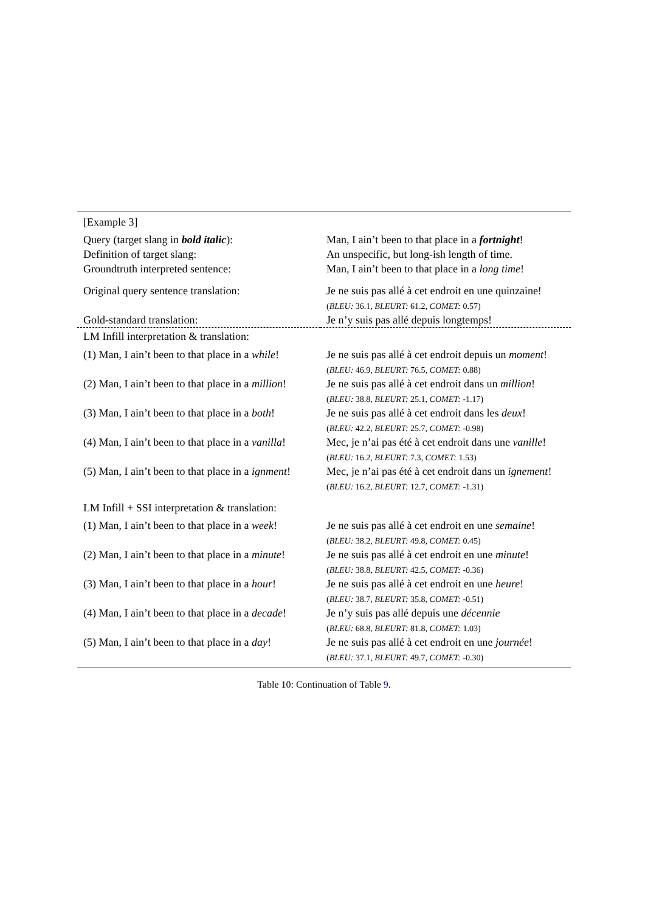| [Example 3] | |
| Query (target slang in bold italic ): | Man, I ain’t been to that place in a fortnight ! |
| Definition of target slang: | An unspecific, but long-ish length of time. |
| Groundtruth interpreted sentence: | Man, I ain’t been to that place in a long time ! |
| Original query sentence translation: | Je ne suis pas allé à cet endroit en une quinzaine! ( BLEU: 36.1, BLEURT: 61.2, COMET: 0.57) |
| Gold-standard translation: | Je n’y suis pas allé depuis longtemps! |
| LM Infill interpretation & translation: | |
| (1) Man, I ain’t been to that place in a while ! | Je ne suis pas allé à cet endroit depuis un moment ! ( BLEU: 46.9, BLEURT: 76.5, COMET: 0.88) |
| (2) Man, I ain’t been to that place in a million ! | Je ne suis pas allé à cet endroit dans un million ! ( BLEU: 38.8, BLEURT: 25.1, COMET: -1.17) |
| (3) Man, I ain’t been to that place in a both ! | Je ne suis pas allé à cet endroit dans les deux ! ( BLEU: 42.2, BLEURT: 25.7, COMET: -0.98) |
| (4) Man, I ain’t been to that place in a vanilla ! | Mec, je n’ai pas été à cet endroit dans une vanille ! ( BLEU: 16.2, BLEURT: 7.3, COMET: 1.53) |
| (5) Man, I ain’t been to that place in a ignment ! | Mec, je n’ai pas été à cet endroit dans un ignement ! ( BLEU: 16.2, BLEURT: 12.7, COMET: -1.31) |
| LM Infill + SSI interpretation & translation: | |
| (1) Man, I ain’t been to that place in a week ! | Je ne suis pas allé à cet endroit en une semaine ! ( BLEU: 38.2, BLEURT: 49.8, COMET: 0.45) |
| (2) Man, I ain’t been to that place in a minute ! | Je ne suis pas allé à cet endroit en une minute ! ( BLEU: 38.8, BLEURT: 42.5, COMET: -0.36) |
| (3) Man, I ain’t been to that place in a hour ! | Je ne suis pas allé à cet endroit en une heure ! ( BLEU: 38.7, BLEURT: 35.8, COMET: -0.51) |
| (4) Man, I ain’t been to that place in a decade ! | Je n’y suis pas allé depuis une décennie ( BLEU: 68.8, BLEURT: 81.8, COMET: 1.03) |
| (5) Man, I ain’t been to that place in a day ! | Je ne suis pas allé à cet endroit en une journée ! ( BLEU: 37.1, BLEURT: 49.7, COMET: -0.30) |
Table 10: Continuation of Table 9.